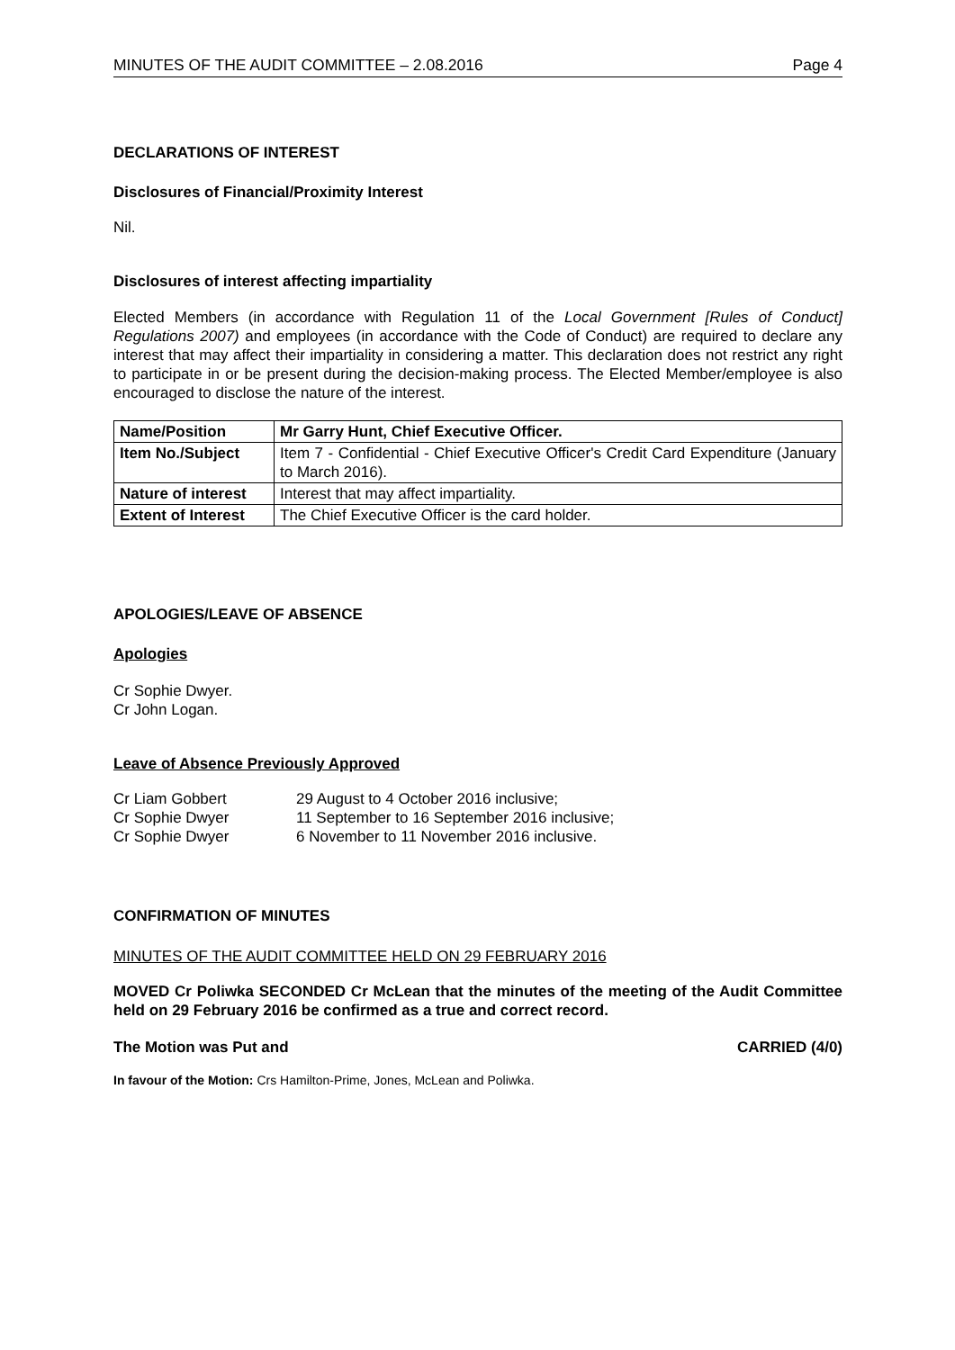MINUTES OF THE AUDIT COMMITTEE – 2.08.2016 Page 4
DECLARATIONS OF INTEREST
Disclosures of Financial/Proximity Interest
Nil.
Disclosures of interest affecting impartiality
Elected Members (in accordance with Regulation 11 of the Local Government [Rules of Conduct] Regulations 2007) and employees (in accordance with the Code of Conduct) are required to declare any interest that may affect their impartiality in considering a matter. This declaration does not restrict any right to participate in or be present during the decision-making process. The Elected Member/employee is also encouraged to disclose the nature of the interest.
| Name/Position | Mr Garry Hunt, Chief Executive Officer. |
| Item No./Subject | Item 7 - Confidential - Chief Executive Officer's Credit Card Expenditure (January to March 2016). |
| Nature of interest | Interest that may affect impartiality. |
| Extent of Interest | The Chief Executive Officer is the card holder. |
APOLOGIES/LEAVE OF ABSENCE
Apologies
Cr Sophie Dwyer.
Cr John Logan.
Leave of Absence Previously Approved
Cr Liam Gobbert 29 August to 4 October 2016 inclusive;
Cr Sophie Dwyer 11 September to 16 September 2016 inclusive;
Cr Sophie Dwyer 6 November to 11 November 2016 inclusive.
CONFIRMATION OF MINUTES
MINUTES OF THE AUDIT COMMITTEE HELD ON 29 FEBRUARY 2016
MOVED Cr Poliwka SECONDED Cr McLean that the minutes of the meeting of the Audit Committee held on 29 February 2016 be confirmed as a true and correct record.
The Motion was Put and CARRIED (4/0)
In favour of the Motion: Crs Hamilton-Prime, Jones, McLean and Poliwka.